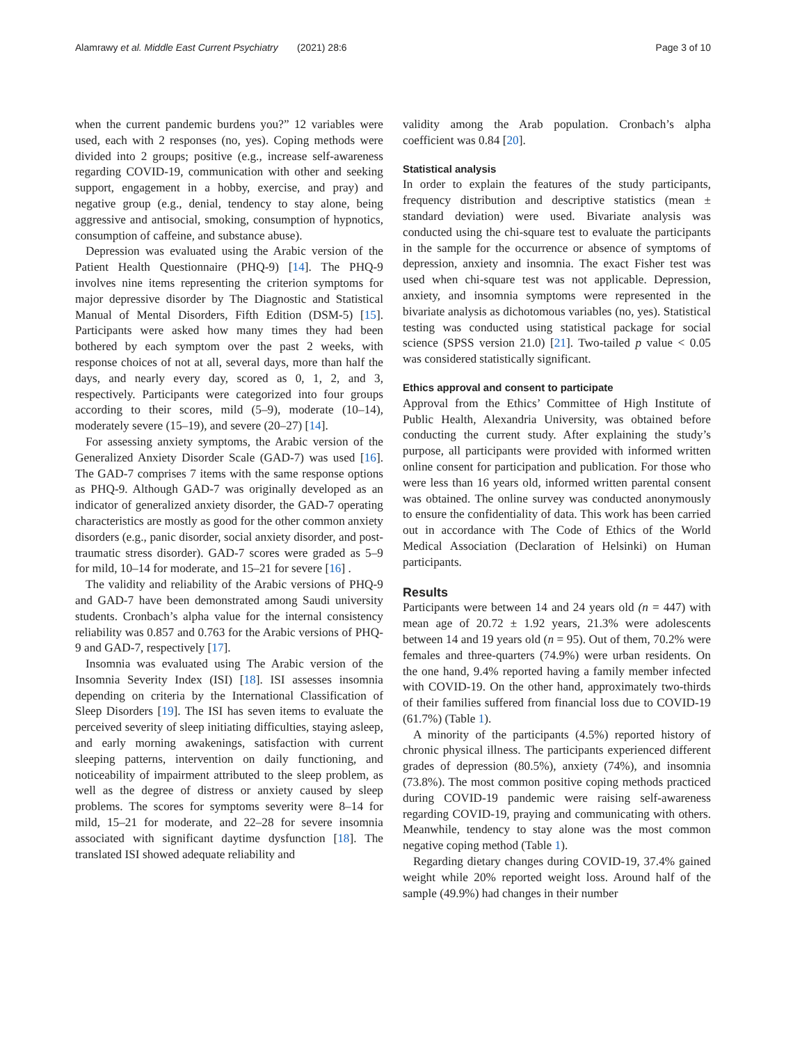Alamrawy et al. Middle East Current Psychiatry (2021) 28:6
Page 3 of 10
when the current pandemic burdens you?” 12 variables were used, each with 2 responses (no, yes). Coping methods were divided into 2 groups; positive (e.g., increase self-awareness regarding COVID-19, communication with other and seeking support, engagement in a hobby, exercise, and pray) and negative group (e.g., denial, tendency to stay alone, being aggressive and antisocial, smoking, consumption of hypnotics, consumption of caffeine, and substance abuse).
Depression was evaluated using the Arabic version of the Patient Health Questionnaire (PHQ-9) [14]. The PHQ-9 involves nine items representing the criterion symptoms for major depressive disorder by The Diagnostic and Statistical Manual of Mental Disorders, Fifth Edition (DSM-5) [15]. Participants were asked how many times they had been bothered by each symptom over the past 2 weeks, with response choices of not at all, several days, more than half the days, and nearly every day, scored as 0, 1, 2, and 3, respectively. Participants were categorized into four groups according to their scores, mild (5–9), moderate (10–14), moderately severe (15–19), and severe (20–27) [14].
For assessing anxiety symptoms, the Arabic version of the Generalized Anxiety Disorder Scale (GAD-7) was used [16]. The GAD-7 comprises 7 items with the same response options as PHQ-9. Although GAD-7 was originally developed as an indicator of generalized anxiety disorder, the GAD-7 operating characteristics are mostly as good for the other common anxiety disorders (e.g., panic disorder, social anxiety disorder, and post-traumatic stress disorder). GAD-7 scores were graded as 5–9 for mild, 10–14 for moderate, and 15–21 for severe [16] .
The validity and reliability of the Arabic versions of PHQ-9 and GAD-7 have been demonstrated among Saudi university students. Cronbach’s alpha value for the internal consistency reliability was 0.857 and 0.763 for the Arabic versions of PHQ-9 and GAD-7, respectively [17].
Insomnia was evaluated using The Arabic version of the Insomnia Severity Index (ISI) [18]. ISI assesses insomnia depending on criteria by the International Classification of Sleep Disorders [19]. The ISI has seven items to evaluate the perceived severity of sleep initiating difficulties, staying asleep, and early morning awakenings, satisfaction with current sleeping patterns, intervention on daily functioning, and noticeability of impairment attributed to the sleep problem, as well as the degree of distress or anxiety caused by sleep problems. The scores for symptoms severity were 8–14 for mild, 15–21 for moderate, and 22–28 for severe insomnia associated with significant daytime dysfunction [18]. The translated ISI showed adequate reliability and
validity among the Arab population. Cronbach’s alpha coefficient was 0.84 [20].
Statistical analysis
In order to explain the features of the study participants, frequency distribution and descriptive statistics (mean ± standard deviation) were used. Bivariate analysis was conducted using the chi-square test to evaluate the participants in the sample for the occurrence or absence of symptoms of depression, anxiety and insomnia. The exact Fisher test was used when chi-square test was not applicable. Depression, anxiety, and insomnia symptoms were represented in the bivariate analysis as dichotomous variables (no, yes). Statistical testing was conducted using statistical package for social science (SPSS version 21.0) [21]. Two-tailed p value < 0.05 was considered statistically significant.
Ethics approval and consent to participate
Approval from the Ethics’ Committee of High Institute of Public Health, Alexandria University, was obtained before conducting the current study. After explaining the study’s purpose, all participants were provided with informed written online consent for participation and publication. For those who were less than 16 years old, informed written parental consent was obtained. The online survey was conducted anonymously to ensure the confidentiality of data. This work has been carried out in accordance with The Code of Ethics of the World Medical Association (Declaration of Helsinki) on Human participants.
Results
Participants were between 14 and 24 years old (n = 447) with mean age of 20.72 ± 1.92 years, 21.3% were adolescents between 14 and 19 years old (n = 95). Out of them, 70.2% were females and three-quarters (74.9%) were urban residents. On the one hand, 9.4% reported having a family member infected with COVID-19. On the other hand, approximately two-thirds of their families suffered from financial loss due to COVID-19 (61.7%) (Table 1).
A minority of the participants (4.5%) reported history of chronic physical illness. The participants experienced different grades of depression (80.5%), anxiety (74%), and insomnia (73.8%). The most common positive coping methods practiced during COVID-19 pandemic were raising self-awareness regarding COVID-19, praying and communicating with others. Meanwhile, tendency to stay alone was the most common negative coping method (Table 1).
Regarding dietary changes during COVID-19, 37.4% gained weight while 20% reported weight loss. Around half of the sample (49.9%) had changes in their number